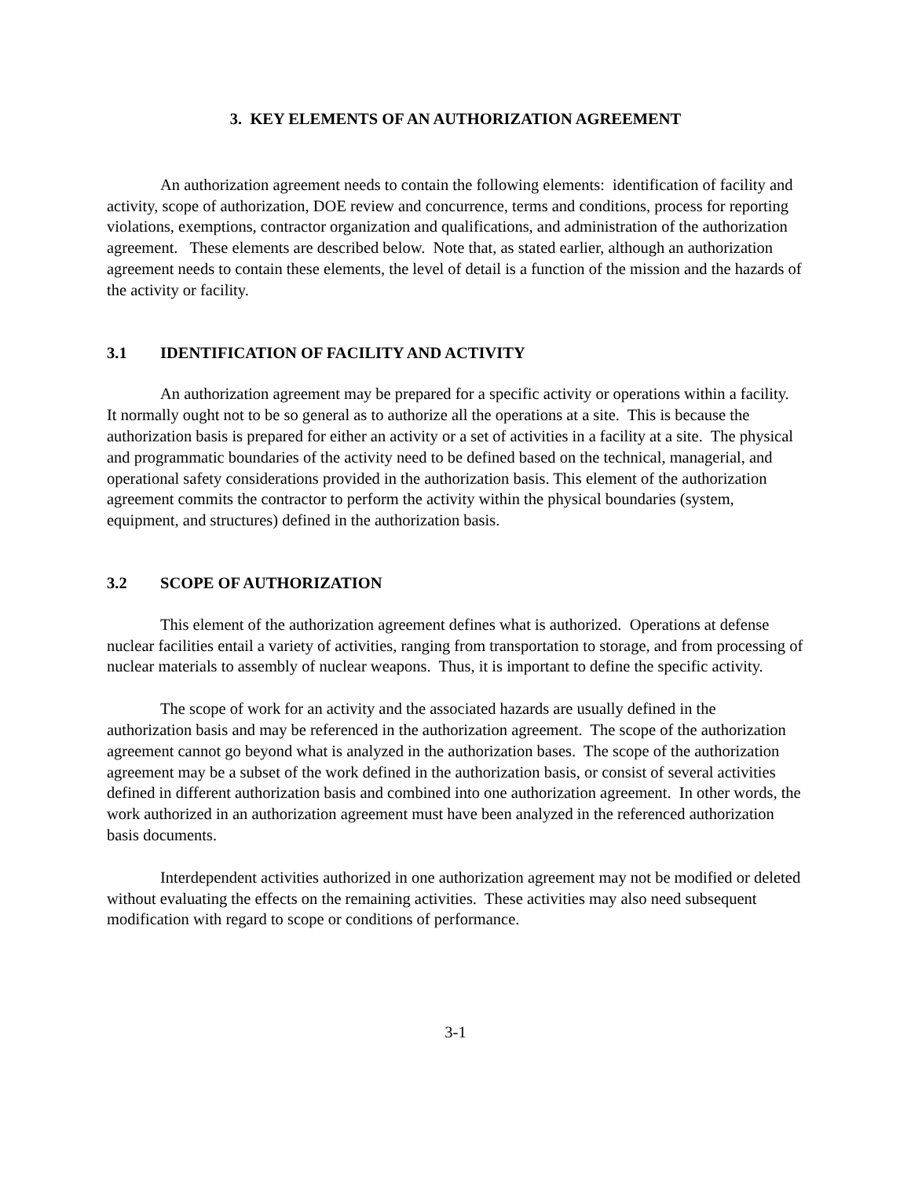3. KEY ELEMENTS OF AN AUTHORIZATION AGREEMENT
An authorization agreement needs to contain the following elements: identification of facility and activity, scope of authorization, DOE review and concurrence, terms and conditions, process for reporting violations, exemptions, contractor organization and qualifications, and administration of the authorization agreement. These elements are described below. Note that, as stated earlier, although an authorization agreement needs to contain these elements, the level of detail is a function of the mission and the hazards of the activity or facility.
3.1 IDENTIFICATION OF FACILITY AND ACTIVITY
An authorization agreement may be prepared for a specific activity or operations within a facility. It normally ought not to be so general as to authorize all the operations at a site. This is because the authorization basis is prepared for either an activity or a set of activities in a facility at a site. The physical and programmatic boundaries of the activity need to be defined based on the technical, managerial, and operational safety considerations provided in the authorization basis. This element of the authorization agreement commits the contractor to perform the activity within the physical boundaries (system, equipment, and structures) defined in the authorization basis.
3.2 SCOPE OF AUTHORIZATION
This element of the authorization agreement defines what is authorized. Operations at defense nuclear facilities entail a variety of activities, ranging from transportation to storage, and from processing of nuclear materials to assembly of nuclear weapons. Thus, it is important to define the specific activity.
The scope of work for an activity and the associated hazards are usually defined in the authorization basis and may be referenced in the authorization agreement. The scope of the authorization agreement cannot go beyond what is analyzed in the authorization bases. The scope of the authorization agreement may be a subset of the work defined in the authorization basis, or consist of several activities defined in different authorization basis and combined into one authorization agreement. In other words, the work authorized in an authorization agreement must have been analyzed in the referenced authorization basis documents.
Interdependent activities authorized in one authorization agreement may not be modified or deleted without evaluating the effects on the remaining activities. These activities may also need subsequent modification with regard to scope or conditions of performance.
3-1